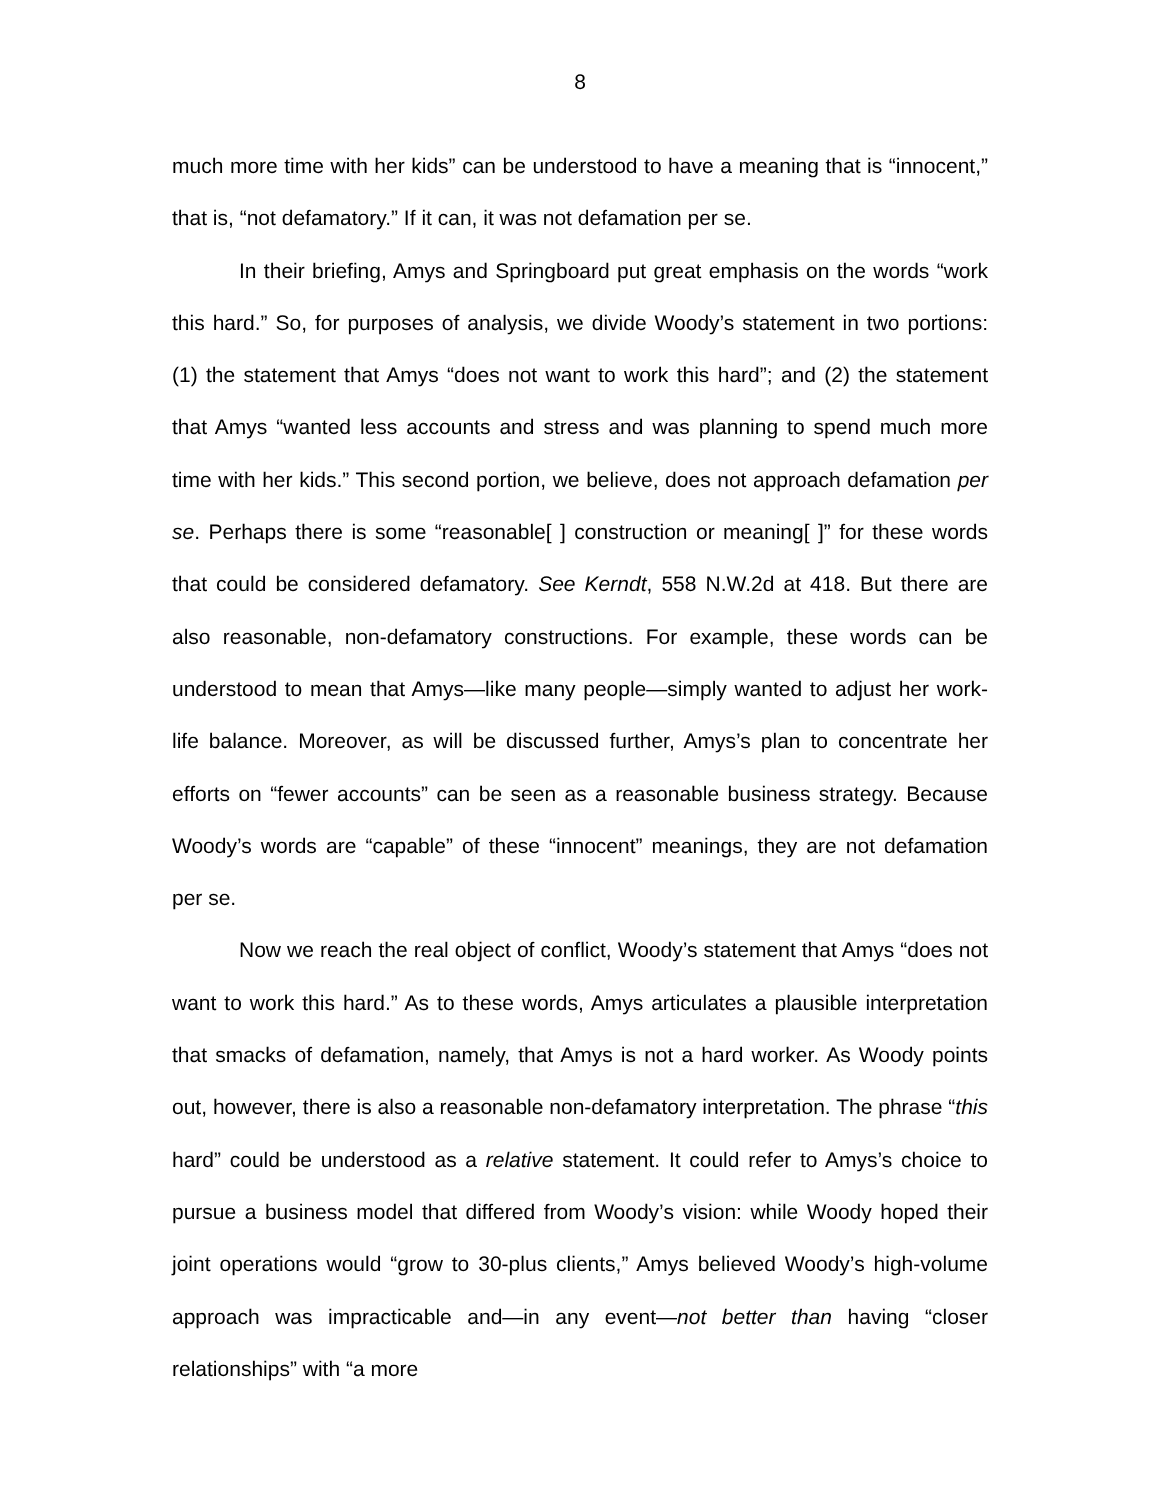8
much more time with her kids” can be understood to have a meaning that is “innocent,” that is, “not defamatory.” If it can, it was not defamation per se.
In their briefing, Amys and Springboard put great emphasis on the words “work this hard.” So, for purposes of analysis, we divide Woody’s statement in two portions: (1) the statement that Amys “does not want to work this hard”; and (2) the statement that Amys “wanted less accounts and stress and was planning to spend much more time with her kids.” This second portion, we believe, does not approach defamation per se. Perhaps there is some “reasonable[ ] construction or meaning[ ]” for these words that could be considered defamatory. See Kerndt, 558 N.W.2d at 418. But there are also reasonable, non-defamatory constructions. For example, these words can be understood to mean that Amys—like many people—simply wanted to adjust her work-life balance. Moreover, as will be discussed further, Amys’s plan to concentrate her efforts on “fewer accounts” can be seen as a reasonable business strategy. Because Woody’s words are “capable” of these “innocent” meanings, they are not defamation per se.
Now we reach the real object of conflict, Woody’s statement that Amys “does not want to work this hard.” As to these words, Amys articulates a plausible interpretation that smacks of defamation, namely, that Amys is not a hard worker. As Woody points out, however, there is also a reasonable non-defamatory interpretation. The phrase “this hard” could be understood as a relative statement. It could refer to Amys’s choice to pursue a business model that differed from Woody’s vision: while Woody hoped their joint operations would “grow to 30-plus clients,” Amys believed Woody’s high-volume approach was impracticable and—in any event—not better than having “closer relationships” with “a more